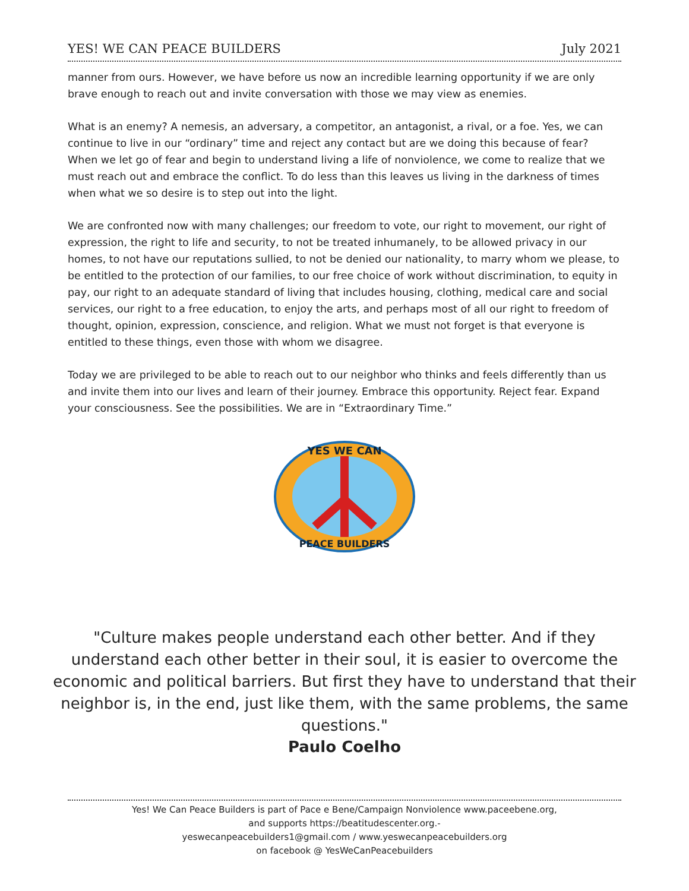YES! WE CAN PEACE BUILDERS July 2021
manner from ours. However, we have before us now an incredible learning opportunity if we are only brave enough to reach out and invite conversation with those we may view as enemies.
What is an enemy? A nemesis, an adversary, a competitor, an antagonist, a rival, or a foe. Yes, we can continue to live in our “ordinary” time and reject any contact but are we doing this because of fear? When we let go of fear and begin to understand living a life of nonviolence, we come to realize that we must reach out and embrace the conflict. To do less than this leaves us living in the darkness of times when what we so desire is to step out into the light.
We are confronted now with many challenges; our freedom to vote, our right to movement, our right of expression, the right to life and security, to not be treated inhumanely, to be allowed privacy in our homes, to not have our reputations sullied, to not be denied our nationality, to marry whom we please, to be entitled to the protection of our families, to our free choice of work without discrimination, to equity in pay, our right to an adequate standard of living that includes housing, clothing, medical care and social services, our right to a free education, to enjoy the arts, and perhaps most of all our right to freedom of thought, opinion, expression, conscience, and religion. What we must not forget is that everyone is entitled to these things, even those with whom we disagree.
Today we are privileged to be able to reach out to our neighbor who thinks and feels differently than us and invite them into our lives and learn of their journey. Embrace this opportunity. Reject fear. Expand your consciousness. See the possibilities. We are in “Extraordinary Time.”
YES WE CAN
PEACE BUILDERS
"Culture makes people understand each other better. And if they understand each other better in their soul, it is easier to overcome the economic and political barriers. But first they have to understand that their neighbor is, in the end, just like them, with the same problems, the same questions."
Paulo Coelho
Yes! We Can Peace Builders is part of Pace e Bene/Campaign Nonviolence www.paceebene.org,
and supports https://beatitudescenter.org.-
yeswecanpeacebuilders1@gmail.com / www.yeswecanpeacebuilders.org
on facebook @ YesWeCanPeacebuilders